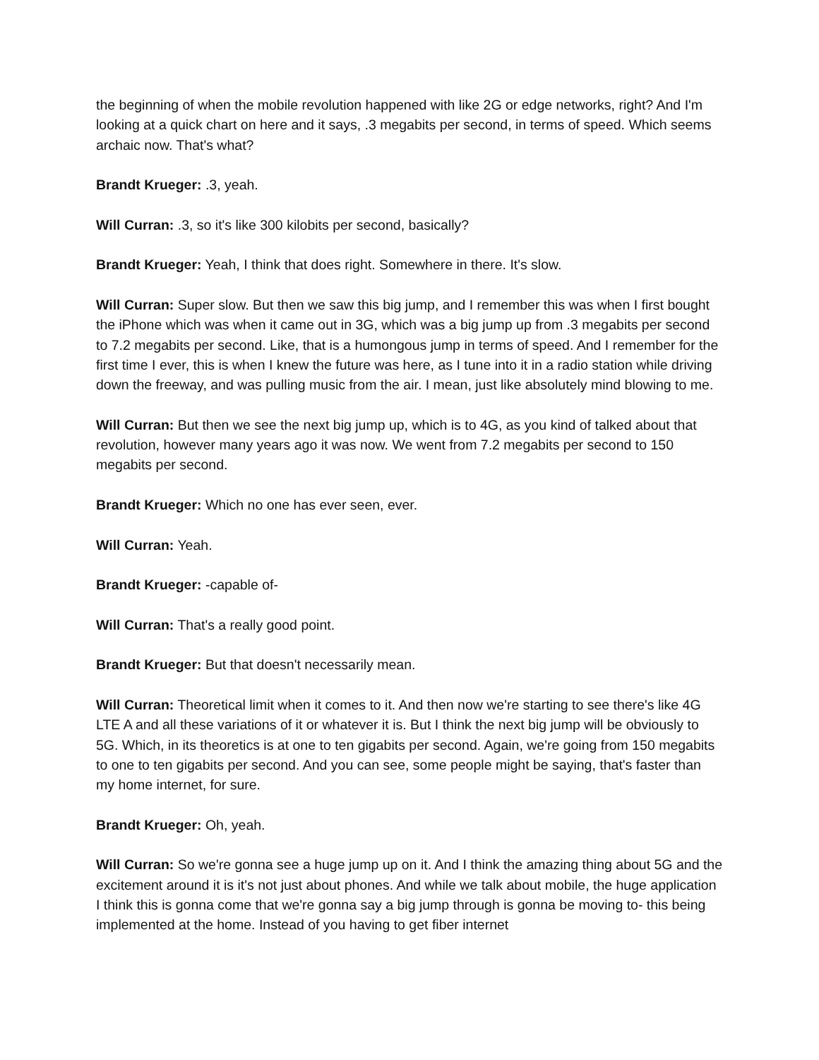the beginning of when the mobile revolution happened with like 2G or edge networks, right? And I'm looking at a quick chart on here and it says, .3 megabits per second, in terms of speed. Which seems archaic now. That's what?
Brandt Krueger: .3, yeah.
Will Curran: .3, so it's like 300 kilobits per second, basically?
Brandt Krueger: Yeah, I think that does right. Somewhere in there. It's slow.
Will Curran: Super slow. But then we saw this big jump, and I remember this was when I first bought the iPhone which was when it came out in 3G, which was a big jump up from .3 megabits per second to 7.2 megabits per second. Like, that is a humongous jump in terms of speed. And I remember for the first time I ever, this is when I knew the future was here, as I tune into it in a radio station while driving down the freeway, and was pulling music from the air. I mean, just like absolutely mind blowing to me.
Will Curran: But then we see the next big jump up, which is to 4G, as you kind of talked about that revolution, however many years ago it was now. We went from 7.2 megabits per second to 150 megabits per second.
Brandt Krueger: Which no one has ever seen, ever.
Will Curran: Yeah.
Brandt Krueger: -capable of-
Will Curran: That's a really good point.
Brandt Krueger: But that doesn't necessarily mean.
Will Curran: Theoretical limit when it comes to it. And then now we're starting to see there's like 4G LTE A and all these variations of it or whatever it is. But I think the next big jump will be obviously to 5G. Which, in its theoretics is at one to ten gigabits per second. Again, we're going from 150 megabits to one to ten gigabits per second. And you can see, some people might be saying, that's faster than my home internet, for sure.
Brandt Krueger: Oh, yeah.
Will Curran: So we're gonna see a huge jump up on it. And I think the amazing thing about 5G and the excitement around it is it's not just about phones. And while we talk about mobile, the huge application I think this is gonna come that we're gonna say a big jump through is gonna be moving to- this being implemented at the home. Instead of you having to get fiber internet